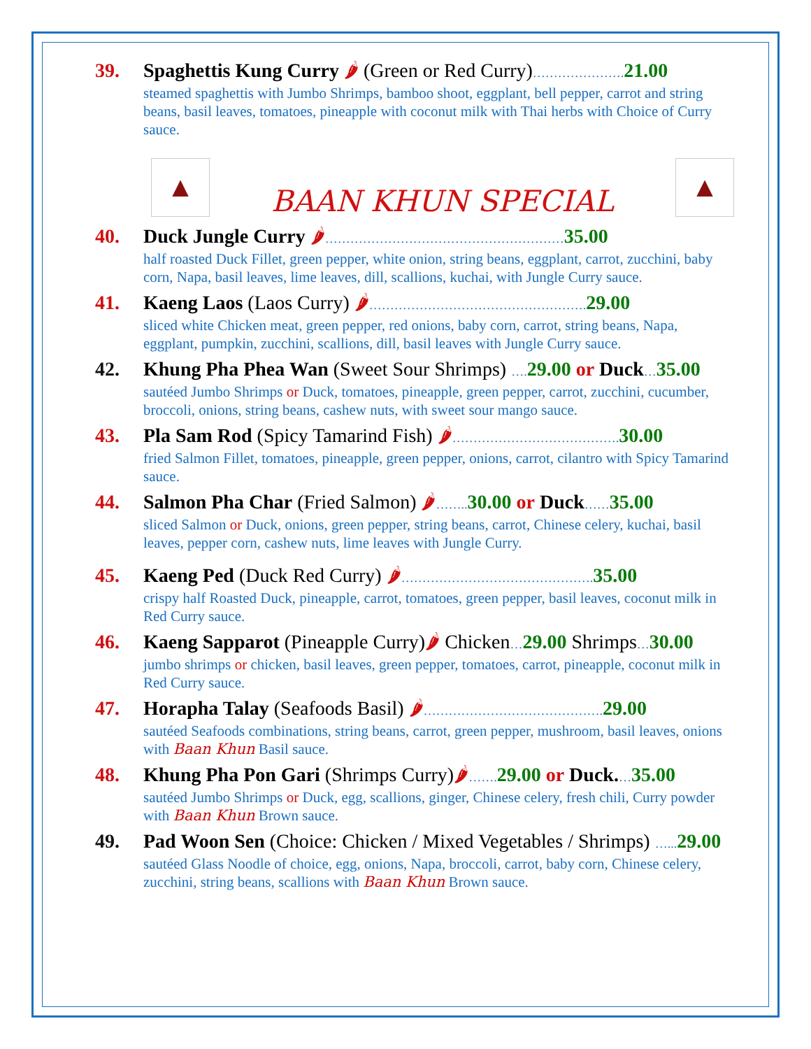39.
Spaghettis Kung Curry 🌶 (Green or Red Curry)…………………. 21.00
steamed spaghettis with Jumbo Shrimps, bamboo shoot, eggplant, bell pepper, carrot and string beans, basil leaves, tomatoes, pineapple with coconut milk with Thai herbs with Choice of Curry sauce.
▲
BAAN KHUN SPECIAL
▲
40.
Duck Jungle Curry 🌶…………………………………………………35.00
half roasted Duck Fillet, green pepper, white onion, string beans, eggplant, carrot, zucchini, baby corn, Napa, basil leaves, lime leaves, dill, scallions, kuchai, with Jungle Curry sauce.
41.
Kaeng Laos (Laos Curry) 🌶……………………………………………. 29.00
sliced white Chicken meat, green pepper, red onions, baby corn, carrot, string beans, Napa, eggplant, pumpkin, zucchini, scallions, dill, basil leaves with Jungle Curry sauce.
42.
Khung Pha Phea Wan (Sweet Sour Shrimps) …. 29.00 or Duck…35.00
sautéed Jumbo Shrimps or Duck, tomatoes, pineapple, green pepper, carrot, zucchini, cucumber, broccoli, onions, string beans, cashew nuts, with sweet sour mango sauce.
43.
Pla Sam Rod (Spicy Tamarind Fish) 🌶…………………………………. 30.00
fried Salmon Fillet, tomatoes, pineapple, green pepper, onions, carrot, cilantro with Spicy Tamarind sauce.
44.
Salmon Pha Char (Fried Salmon) 🌶…….. 30.00 or Duck……35.00
sliced Salmon or Duck, onions, green pepper, string beans, carrot, Chinese celery, kuchai, basil leaves, pepper corn, cashew nuts, lime leaves with Jungle Curry.
45.
Kaeng Ped (Duck Red Curry) 🌶………………………………………. 35.00
crispy half Roasted Duck, pineapple, carrot, tomatoes, green pepper, basil leaves, coconut milk in Red Curry sauce.
46.
Kaeng Sapparot (Pineapple Curry)🌶 Chicken…29.00 Shrimps…30.00
jumbo shrimps or chicken, basil leaves, green pepper, tomatoes, carrot, pineapple, coconut milk in Red Curry sauce.
47.
Horapha Talay (Seafoods Basil) 🌶……………………………………. 29.00
sautéed Seafoods combinations, string beans, carrot, green pepper, mushroom, basil leaves, onions with Baan Khun Basil sauce.
48.
Khung Pha Pon Gari (Shrimps Curry)🌶……. 29.00 or Duck.…35.00
sautéed Jumbo Shrimps or Duck, egg, scallions, ginger, Chinese celery, fresh chili, Curry powder with Baan Khun Brown sauce.
49.
Pad Woon Sen (Choice: Chicken / Mixed Vegetables / Shrimps) …... 29.00
sautéed Glass Noodle of choice, egg, onions, Napa, broccoli, carrot, baby corn, Chinese celery, zucchini, string beans, scallions with Baan Khun Brown sauce.